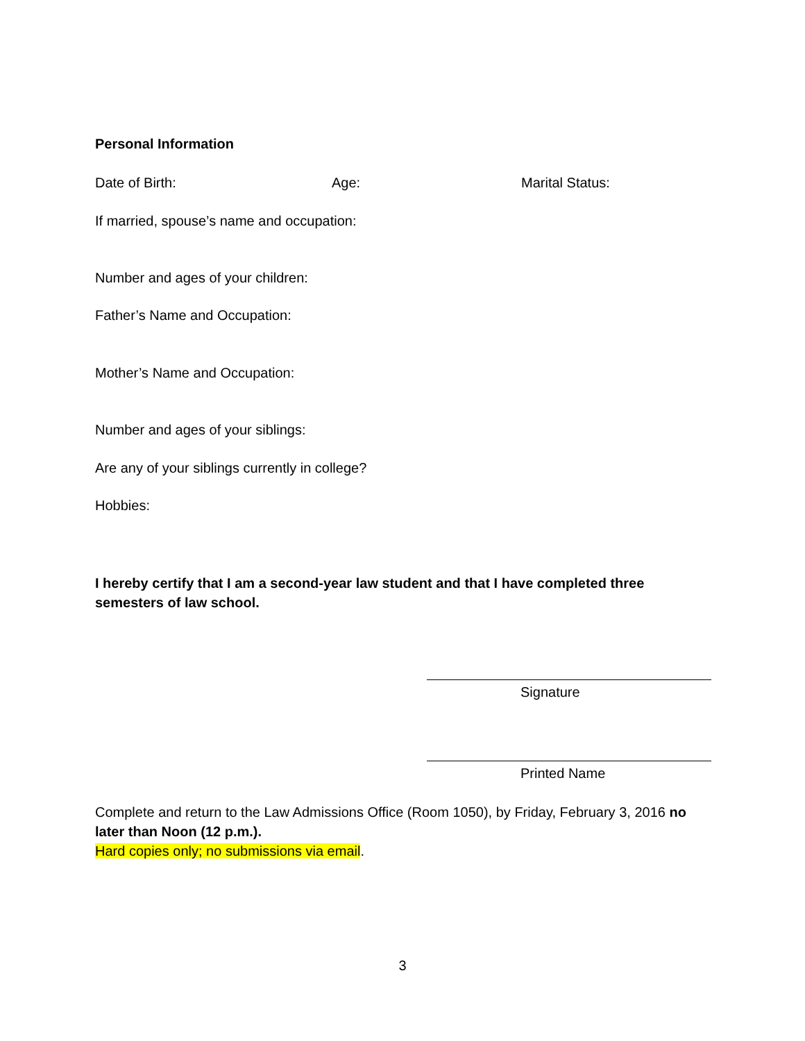Personal Information
Date of Birth: Age: Marital Status:
If married, spouse’s name and occupation:
Number and ages of your children:
Father’s Name and Occupation:
Mother’s Name and Occupation:
Number and ages of your siblings:
Are any of your siblings currently in college?
Hobbies:
I hereby certify that I am a second-year law student and that I have completed three semesters of law school.
Signature
Printed Name
Complete and return to the Law Admissions Office (Room 1050), by Friday, February 3, 2016 no later than Noon (12 p.m.).
Hard copies only; no submissions via email.
3